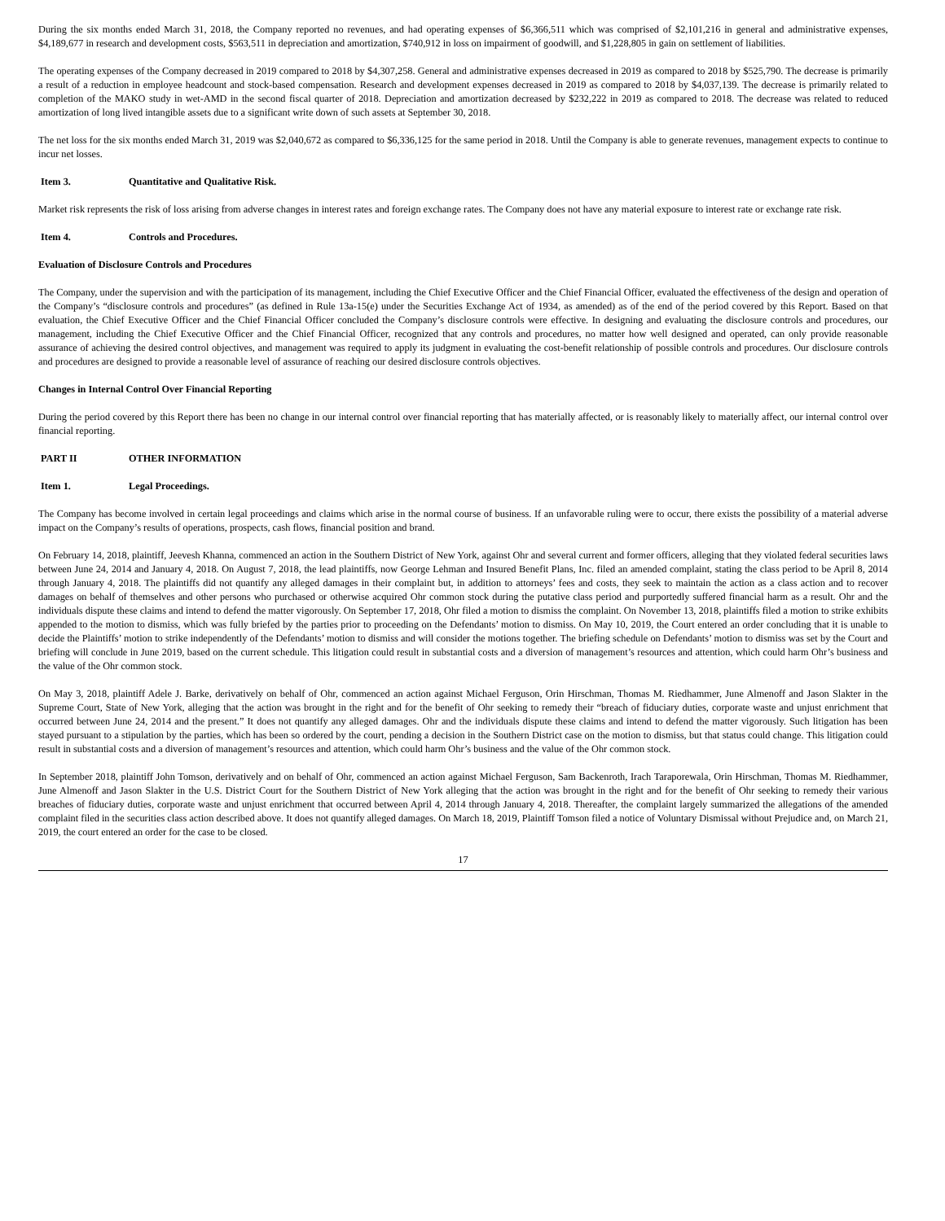During the six months ended March 31, 2018, the Company reported no revenues, and had operating expenses of $6,366,511 which was comprised of $2,101,216 in general and administrative expenses, $4,189,677 in research and development costs, $563,511 in depreciation and amortization, $740,912 in loss on impairment of goodwill, and $1,228,805 in gain on settlement of liabilities.
The operating expenses of the Company decreased in 2019 compared to 2018 by $4,307,258. General and administrative expenses decreased in 2019 as compared to 2018 by $525,790. The decrease is primarily a result of a reduction in employee headcount and stock-based compensation. Research and development expenses decreased in 2019 as compared to 2018 by $4,037,139. The decrease is primarily related to completion of the MAKO study in wet-AMD in the second fiscal quarter of 2018. Depreciation and amortization decreased by $232,222 in 2019 as compared to 2018. The decrease was related to reduced amortization of long lived intangible assets due to a significant write down of such assets at September 30, 2018.
The net loss for the six months ended March 31, 2019 was $2,040,672 as compared to $6,336,125 for the same period in 2018. Until the Company is able to generate revenues, management expects to continue to incur net losses.
Item 3. Quantitative and Qualitative Risk.
Market risk represents the risk of loss arising from adverse changes in interest rates and foreign exchange rates. The Company does not have any material exposure to interest rate or exchange rate risk.
Item 4. Controls and Procedures.
Evaluation of Disclosure Controls and Procedures
The Company, under the supervision and with the participation of its management, including the Chief Executive Officer and the Chief Financial Officer, evaluated the effectiveness of the design and operation of the Company’s “disclosure controls and procedures” (as defined in Rule 13a-15(e) under the Securities Exchange Act of 1934, as amended) as of the end of the period covered by this Report. Based on that evaluation, the Chief Executive Officer and the Chief Financial Officer concluded the Company’s disclosure controls were effective. In designing and evaluating the disclosure controls and procedures, our management, including the Chief Executive Officer and the Chief Financial Officer, recognized that any controls and procedures, no matter how well designed and operated, can only provide reasonable assurance of achieving the desired control objectives, and management was required to apply its judgment in evaluating the cost-benefit relationship of possible controls and procedures. Our disclosure controls and procedures are designed to provide a reasonable level of assurance of reaching our desired disclosure controls objectives.
Changes in Internal Control Over Financial Reporting
During the period covered by this Report there has been no change in our internal control over financial reporting that has materially affected, or is reasonably likely to materially affect, our internal control over financial reporting.
PART II OTHER INFORMATION
Item 1. Legal Proceedings.
The Company has become involved in certain legal proceedings and claims which arise in the normal course of business. If an unfavorable ruling were to occur, there exists the possibility of a material adverse impact on the Company’s results of operations, prospects, cash flows, financial position and brand.
On February 14, 2018, plaintiff, Jeevesh Khanna, commenced an action in the Southern District of New York, against Ohr and several current and former officers, alleging that they violated federal securities laws between June 24, 2014 and January 4, 2018. On August 7, 2018, the lead plaintiffs, now George Lehman and Insured Benefit Plans, Inc. filed an amended complaint, stating the class period to be April 8, 2014 through January 4, 2018. The plaintiffs did not quantify any alleged damages in their complaint but, in addition to attorneys’ fees and costs, they seek to maintain the action as a class action and to recover damages on behalf of themselves and other persons who purchased or otherwise acquired Ohr common stock during the putative class period and purportedly suffered financial harm as a result. Ohr and the individuals dispute these claims and intend to defend the matter vigorously. On September 17, 2018, Ohr filed a motion to dismiss the complaint. On November 13, 2018, plaintiffs filed a motion to strike exhibits appended to the motion to dismiss, which was fully briefed by the parties prior to proceeding on the Defendants’ motion to dismiss. On May 10, 2019, the Court entered an order concluding that it is unable to decide the Plaintiffs’ motion to strike independently of the Defendants’ motion to dismiss and will consider the motions together. The briefing schedule on Defendants’ motion to dismiss was set by the Court and briefing will conclude in June 2019, based on the current schedule. This litigation could result in substantial costs and a diversion of management’s resources and attention, which could harm Ohr’s business and the value of the Ohr common stock.
On May 3, 2018, plaintiff Adele J. Barke, derivatively on behalf of Ohr, commenced an action against Michael Ferguson, Orin Hirschman, Thomas M. Riedhammer, June Almenoff and Jason Slakter in the Supreme Court, State of New York, alleging that the action was brought in the right and for the benefit of Ohr seeking to remedy their “breach of fiduciary duties, corporate waste and unjust enrichment that occurred between June 24, 2014 and the present.” It does not quantify any alleged damages. Ohr and the individuals dispute these claims and intend to defend the matter vigorously. Such litigation has been stayed pursuant to a stipulation by the parties, which has been so ordered by the court, pending a decision in the Southern District case on the motion to dismiss, but that status could change. This litigation could result in substantial costs and a diversion of management’s resources and attention, which could harm Ohr’s business and the value of the Ohr common stock.
In September 2018, plaintiff John Tomson, derivatively and on behalf of Ohr, commenced an action against Michael Ferguson, Sam Backenroth, Irach Taraporewala, Orin Hirschman, Thomas M. Riedhammer, June Almenoff and Jason Slakter in the U.S. District Court for the Southern District of New York alleging that the action was brought in the right and for the benefit of Ohr seeking to remedy their various breaches of fiduciary duties, corporate waste and unjust enrichment that occurred between April 4, 2014 through January 4, 2018. Thereafter, the complaint largely summarized the allegations of the amended complaint filed in the securities class action described above. It does not quantify alleged damages. On March 18, 2019, Plaintiff Tomson filed a notice of Voluntary Dismissal without Prejudice and, on March 21, 2019, the court entered an order for the case to be closed.
17